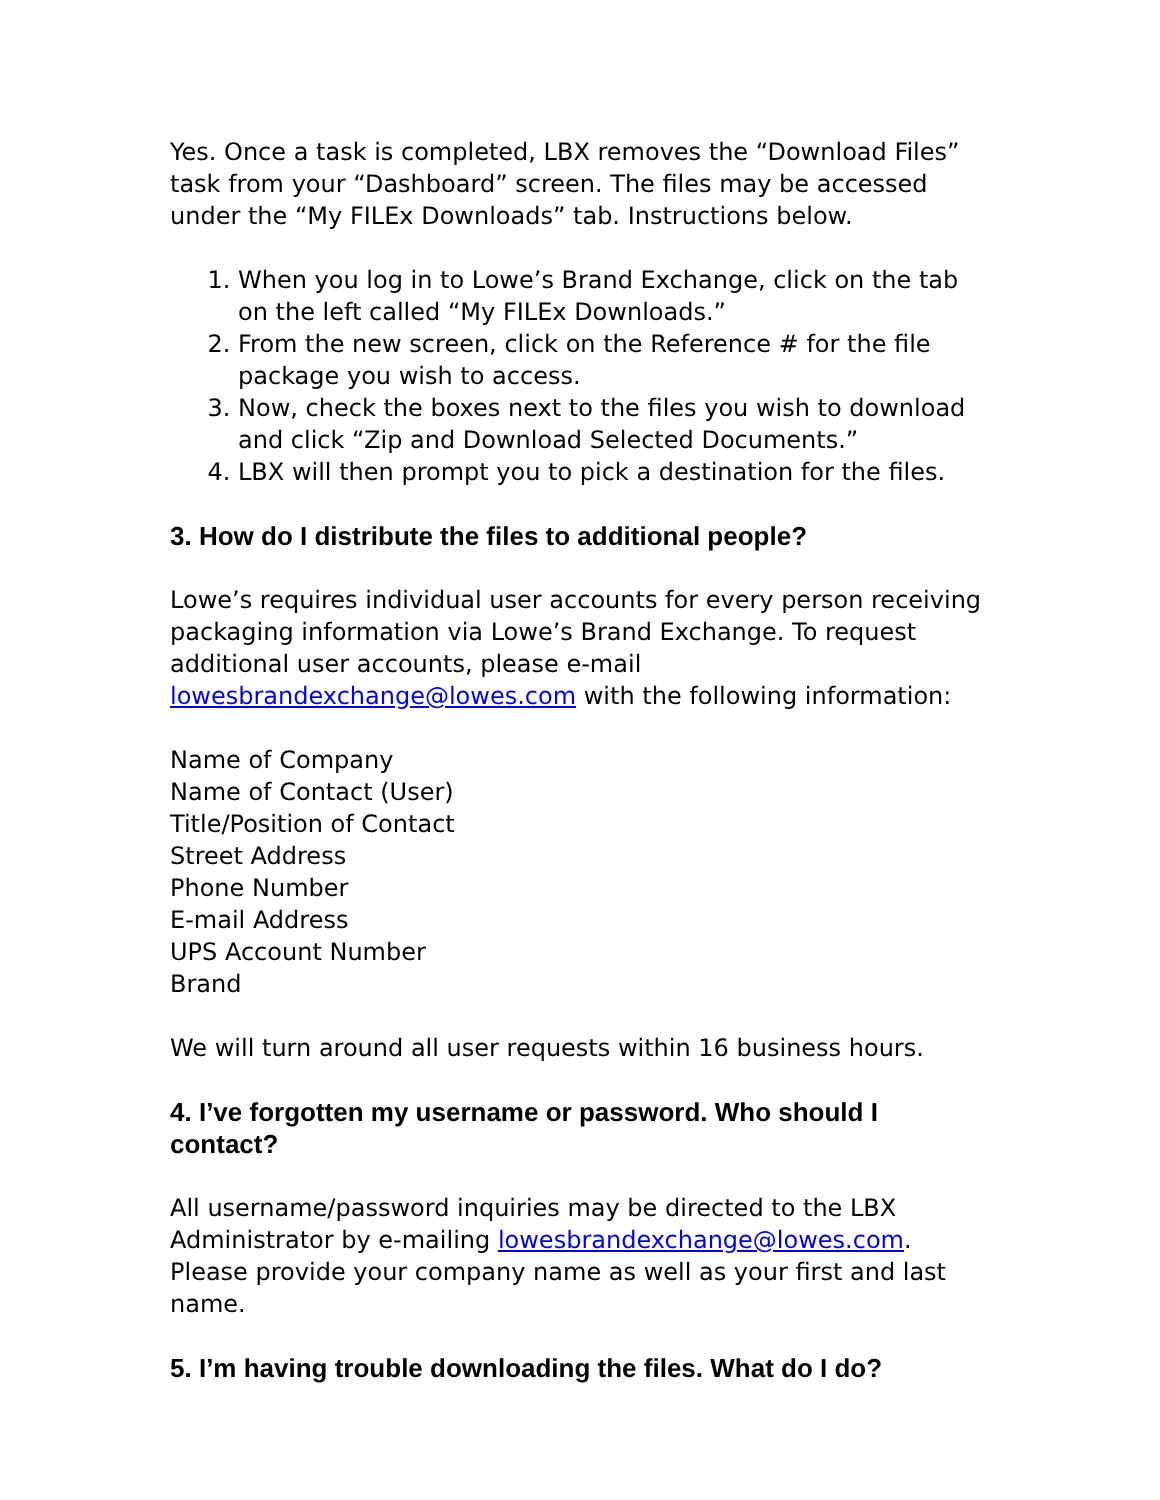Yes. Once a task is completed, LBX removes the “Download Files” task from your “Dashboard” screen. The files may be accessed under the “My FILEx Downloads” tab. Instructions below.
1. When you log in to Lowe’s Brand Exchange, click on the tab on the left called “My FILEx Downloads.”
2. From the new screen, click on the Reference # for the file package you wish to access.
3. Now, check the boxes next to the files you wish to download and click “Zip and Download Selected Documents.”
4. LBX will then prompt you to pick a destination for the files.
3. How do I distribute the files to additional people?
Lowe’s requires individual user accounts for every person receiving packaging information via Lowe’s Brand Exchange. To request additional user accounts, please e-mail lowesbrandexchange@lowes.com with the following information:
Name of Company
Name of Contact (User)
Title/Position of Contact
Street Address
Phone Number
E-mail Address
UPS Account Number
Brand
We will turn around all user requests within 16 business hours.
4. I’ve forgotten my username or password. Who should I contact?
All username/password inquiries may be directed to the LBX Administrator by e-mailing lowesbrandexchange@lowes.com. Please provide your company name as well as your first and last name.
5. I’m having trouble downloading the files. What do I do?